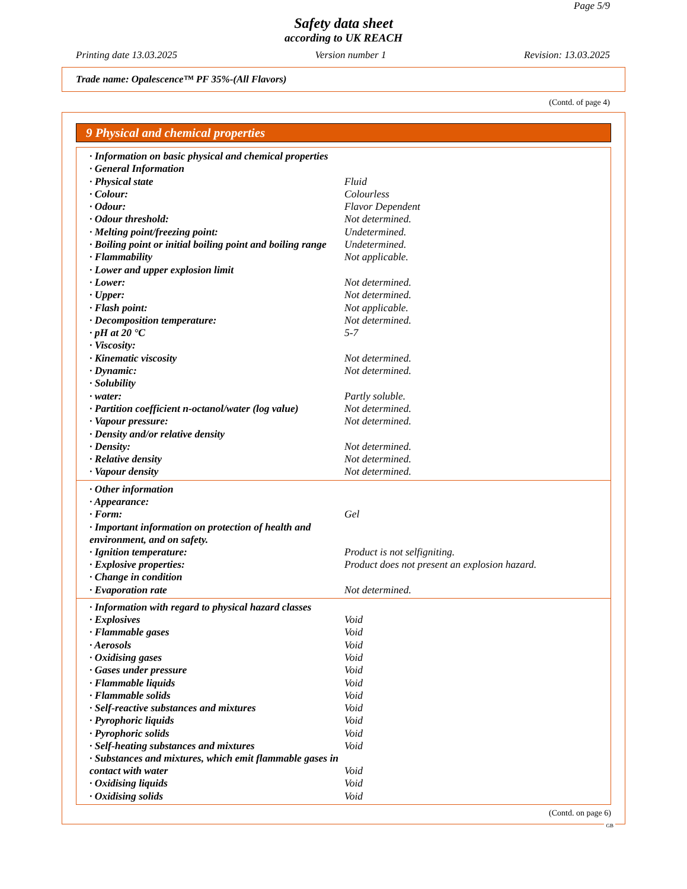Page 5/9
Safety data sheet
according to UK REACH
Printing date 13.03.2025 Version number 1 Revision: 13.03.2025
Trade name: Opalescence™ PF 35%-(All Flavors)
(Contd. of page 4)
9 Physical and chemical properties
| · Information on basic physical and chemical properties | |
| · General Information | |
| · Physical state | Fluid |
| · Colour: | Colourless |
| · Odour: | Flavor Dependent |
| · Odour threshold: | Not determined. |
| · Melting point/freezing point: | Undetermined. |
| · Boiling point or initial boiling point and boiling range | Undetermined. |
| · Flammability | Not applicable. |
| · Lower and upper explosion limit | |
| · Lower: | Not determined. |
| · Upper: | Not determined. |
| · Flash point: | Not applicable. |
| · Decomposition temperature: | Not determined. |
| · pH at 20 °C | 5-7 |
| · Viscosity: | |
| · Kinematic viscosity | Not determined. |
| · Dynamic: | Not determined. |
| · Solubility | |
| · water: | Partly soluble. |
| · Partition coefficient n-octanol/water (log value) | Not determined. |
| · Vapour pressure: | Not determined. |
| · Density and/or relative density | |
| · Density: | Not determined. |
| · Relative density | Not determined. |
| · Vapour density | Not determined. |
| · Other information | |
| · Appearance: | |
| · Form: | Gel |
| · Important information on protection of health and environment, and on safety. | |
| · Ignition temperature: | Product is not selfigniting. |
| · Explosive properties: | Product does not present an explosion hazard. |
| · Change in condition | |
| · Evaporation rate | Not determined. |
| · Information with regard to physical hazard classes | |
| · Explosives | Void |
| · Flammable gases | Void |
| · Aerosols | Void |
| · Oxidising gases | Void |
| · Gases under pressure | Void |
| · Flammable liquids | Void |
| · Flammable solids | Void |
| · Self-reactive substances and mixtures | Void |
| · Pyrophoric liquids | Void |
| · Pyrophoric solids | Void |
| · Self-heating substances and mixtures | Void |
| · Substances and mixtures, which emit flammable gases in contact with water | Void |
| · Oxidising liquids | Void |
| · Oxidising solids | Void |
(Contd. on page 6)
GB